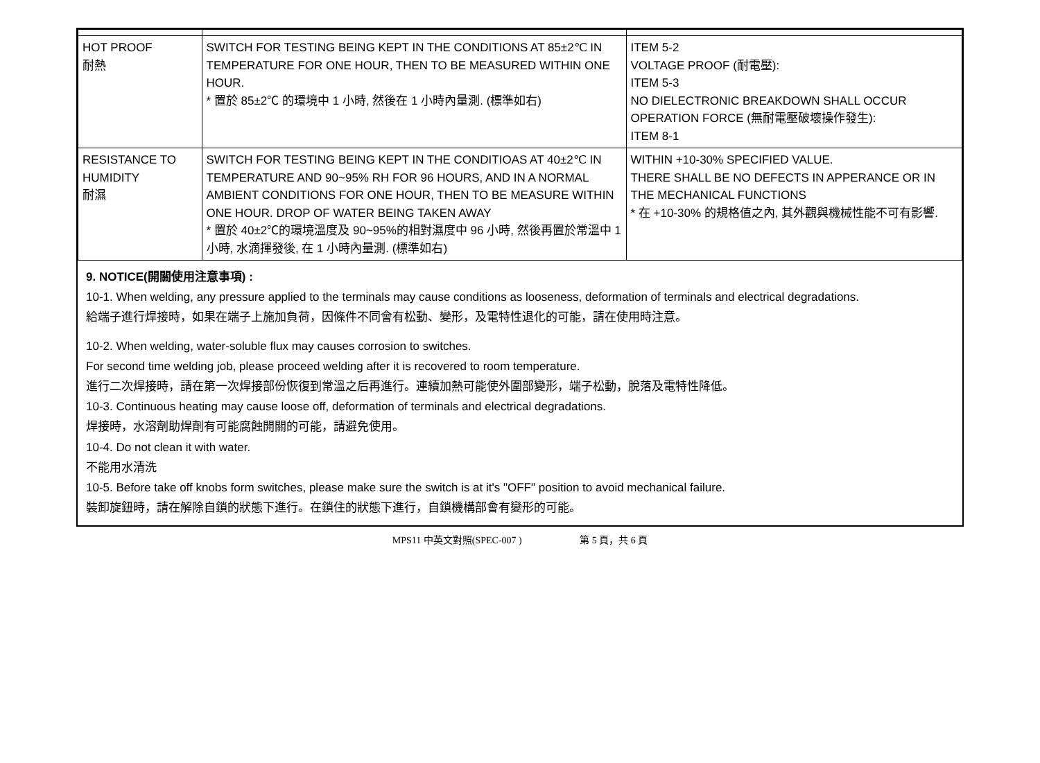| HOT PROOF 耐熱 | SWITCH FOR TESTING BEING KEPT IN THE CONDITIONS AT 85±2℃ IN TEMPERATURE FOR ONE HOUR, THEN TO BE MEASURED WITHIN ONE HOUR. * 置於 85±2℃ 的環境中 1 小時, 然後在 1 小時內量測. (標準如右) | ITEM 5-2 VOLTAGE PROOF (耐電壓): ITEM 5-3 NO DIELECTRONIC BREAKDOWN SHALL OCCUR OPERATION FORCE (無耐電壓破壞操作發生): ITEM 8-1 |
| RESISTANCE TO HUMIDITY 耐濕 | SWITCH FOR TESTING BEING KEPT IN THE CONDITIOAS AT 40±2℃ IN TEMPERATURE AND 90~95% RH FOR 96 HOURS, AND IN A NORMAL AMBIENT CONDITIONS FOR ONE HOUR, THEN TO BE MEASURE WITHIN ONE HOUR. DROP OF WATER BEING TAKEN AWAY * 置於 40±2℃的環境溫度及 90~95%的相對濕度中 96 小時, 然後再置於常溫中 1 小時, 水滴揮發後, 在 1 小時內量測. (標準如右) | WITHIN +10-30% SPECIFIED VALUE. THERE SHALL BE NO DEFECTS IN APPERANCE OR IN THE MECHANICAL FUNCTIONS * 在 +10-30% 的規格值之內, 其外觀與機械性能不可有影響. |
9. NOTICE(開關使用注意事項) :
10-1. When welding, any pressure applied to the terminals may cause conditions as looseness, deformation of terminals and electrical degradations.
給端子進行焊接時，如果在端子上施加負荷，因條件不同會有松動、變形，及電特性退化的可能，請在使用時注意。
10-2. When welding, water-soluble flux may causes corrosion to switches.
For second time welding job, please proceed welding after it is recovered to room temperature.
進行二次焊接時，請在第一次焊接部份恢復到常溫之后再進行。連續加熱可能使外圍部變形，端子松動，脫落及電特性降低。
10-3. Continuous heating may cause loose off, deformation of terminals and electrical degradations.
焊接時，水溶劑助焊劑有可能腐蝕開關的可能，請避免使用。
10-4. Do not clean it with water.
不能用水清洗
10-5. Before take off knobs form switches, please make sure the switch is at it's "OFF" position to avoid mechanical failure.
裝卸旋鈕時，請在解除自鎖的狀態下進行。在鎖住的狀態下進行，自鎖機構部會有變形的可能。
MPS11 中英文對照(SPEC-007 ) 第 5 頁，共 6 頁